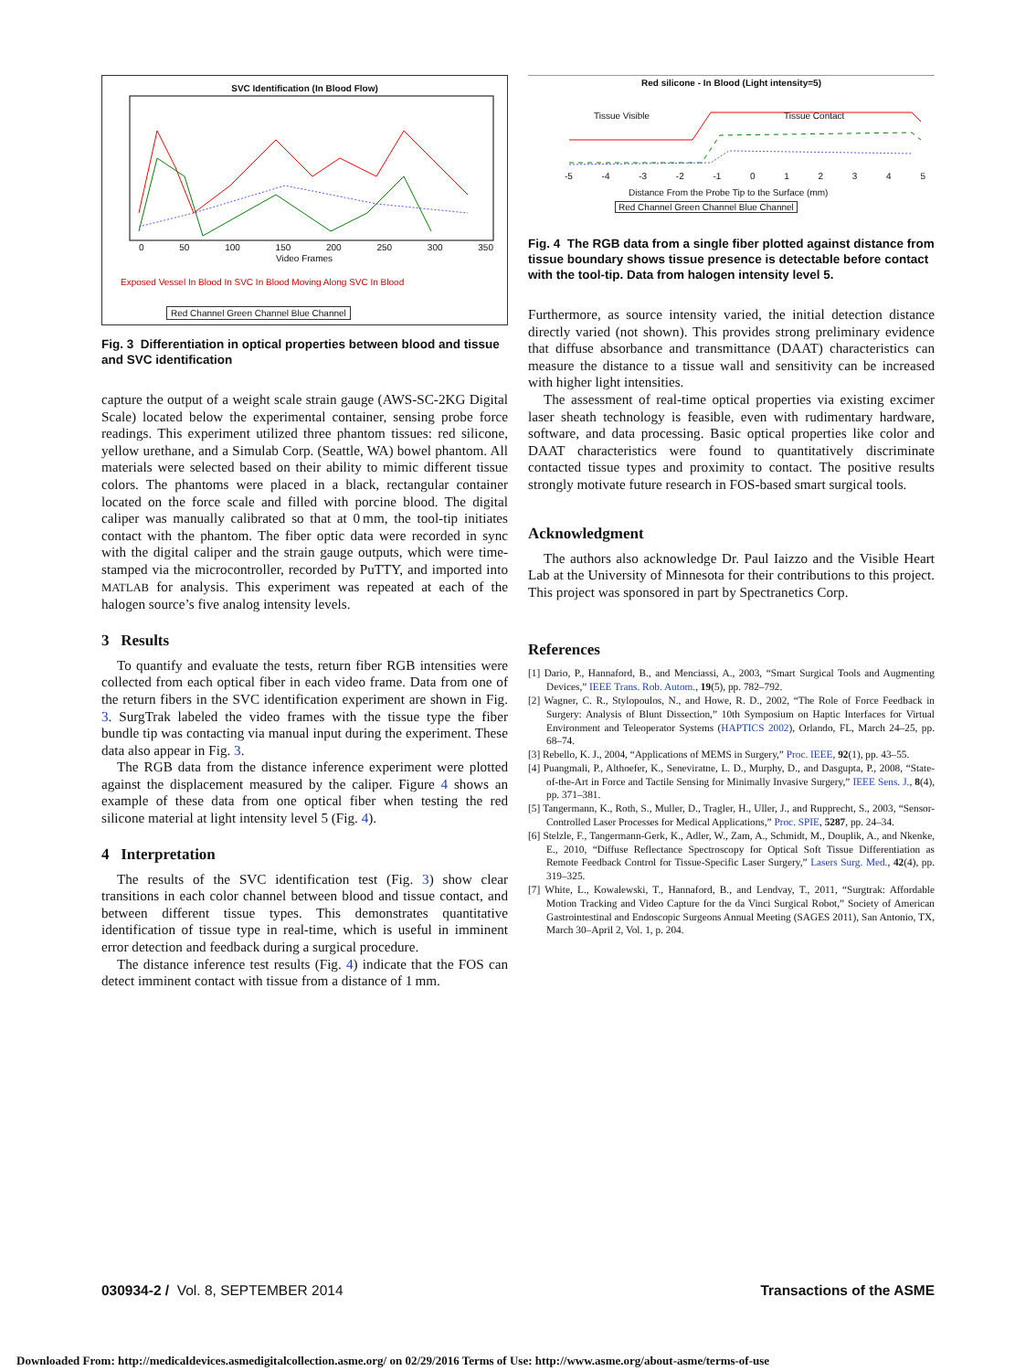SVC Identification (In Blood Flow)
0 50 100 150 200 250 300 350
Video Frames
Exposed Vessel In Blood In SVC In Blood Moving Along SVC In Blood
Red Channel Green Channel Blue Channel
Fig. 3 Differentiation in optical properties between blood and tissue and SVC identification
capture the output of a weight scale strain gauge (AWS-SC-2KG Digital Scale) located below the experimental container, sensing probe force readings. This experiment utilized three phantom tissues: red silicone, yellow urethane, and a Simulab Corp. (Seattle, WA) bowel phantom. All materials were selected based on their ability to mimic different tissue colors. The phantoms were placed in a black, rectangular container located on the force scale and filled with porcine blood. The digital caliper was manually calibrated so that at 0 mm, the tool-tip initiates contact with the phantom. The fiber optic data were recorded in sync with the digital caliper and the strain gauge outputs, which were time-stamped via the microcontroller, recorded by PuTTY, and imported into MATLAB for analysis. This experiment was repeated at each of the halogen source’s five analog intensity levels.
3 Results
To quantify and evaluate the tests, return fiber RGB intensities were collected from each optical fiber in each video frame. Data from one of the return fibers in the SVC identification experiment are shown in Fig. 3. SurgTrak labeled the video frames with the tissue type the fiber bundle tip was contacting via manual input during the experiment. These data also appear in Fig. 3.
The RGB data from the distance inference experiment were plotted against the displacement measured by the caliper. Figure 4 shows an example of these data from one optical fiber when testing the red silicone material at light intensity level 5 (Fig. 4).
4 Interpretation
The results of the SVC identification test (Fig. 3) show clear transitions in each color channel between blood and tissue contact, and between different tissue types. This demonstrates quantitative identification of tissue type in real-time, which is useful in imminent error detection and feedback during a surgical procedure.
The distance inference test results (Fig. 4) indicate that the FOS can detect imminent contact with tissue from a distance of 1 mm.
Red silicone - In Blood (Light intensity=5)
Tissue Visible Tissue Contact
-5 -4 -3 -2 -1 0 1 2 3 4 5
Distance From the Probe Tip to the Surface (mm)
Red Channel Green Channel Blue Channel
Fig. 4 The RGB data from a single fiber plotted against distance from tissue boundary shows tissue presence is detectable before contact with the tool-tip. Data from halogen intensity level 5.
Furthermore, as source intensity varied, the initial detection distance directly varied (not shown). This provides strong preliminary evidence that diffuse absorbance and transmittance (DAAT) characteristics can measure the distance to a tissue wall and sensitivity can be increased with higher light intensities.
The assessment of real-time optical properties via existing excimer laser sheath technology is feasible, even with rudimentary hardware, software, and data processing. Basic optical properties like color and DAAT characteristics were found to quantitatively discriminate contacted tissue types and proximity to contact. The positive results strongly motivate future research in FOS-based smart surgical tools.
Acknowledgment
The authors also acknowledge Dr. Paul Iaizzo and the Visible Heart Lab at the University of Minnesota for their contributions to this project. This project was sponsored in part by Spectranetics Corp.
References
[1] Dario, P., Hannaford, B., and Menciassi, A., 2003, “Smart Surgical Tools and Augmenting Devices,” IEEE Trans. Rob. Autom., 19(5), pp. 782–792.
[2] Wagner, C. R., Stylopoulos, N., and Howe, R. D., 2002, “The Role of Force Feedback in Surgery: Analysis of Blunt Dissection,” 10th Symposium on Haptic Interfaces for Virtual Environment and Teleoperator Systems (HAPTICS 2002), Orlando, FL, March 24–25, pp. 68–74.
[3] Rebello, K. J., 2004, “Applications of MEMS in Surgery,” Proc. IEEE, 92(1), pp. 43–55.
[4] Puangmali, P., Althoefer, K., Seneviratne, L. D., Murphy, D., and Dasgupta, P., 2008, “State-of-the-Art in Force and Tactile Sensing for Minimally Invasive Surgery,” IEEE Sens. J., 8(4), pp. 371–381.
[5] Tangermann, K., Roth, S., Muller, D., Tragler, H., Uller, J., and Rupprecht, S., 2003, “Sensor-Controlled Laser Processes for Medical Applications,” Proc. SPIE, 5287, pp. 24–34.
[6] Stelzle, F., Tangermann-Gerk, K., Adler, W., Zam, A., Schmidt, M., Douplik, A., and Nkenke, E., 2010, “Diffuse Reflectance Spectroscopy for Optical Soft Tissue Differentiation as Remote Feedback Control for Tissue-Specific Laser Surgery,” Lasers Surg. Med., 42(4), pp. 319–325.
[7] White, L., Kowalewski, T., Hannaford, B., and Lendvay, T., 2011, “Surgtrak: Affordable Motion Tracking and Video Capture for the da Vinci Surgical Robot,” Society of American Gastrointestinal and Endoscopic Surgeons Annual Meeting (SAGES 2011), San Antonio, TX, March 30–April 2, Vol. 1, p. 204.
030934-2 / Vol. 8, SEPTEMBER 2014 Transactions of the ASME
Downloaded From: http://medicaldevices.asmedigitalcollection.asme.org/ on 02/29/2016 Terms of Use: http://www.asme.org/about-asme/terms-of-use